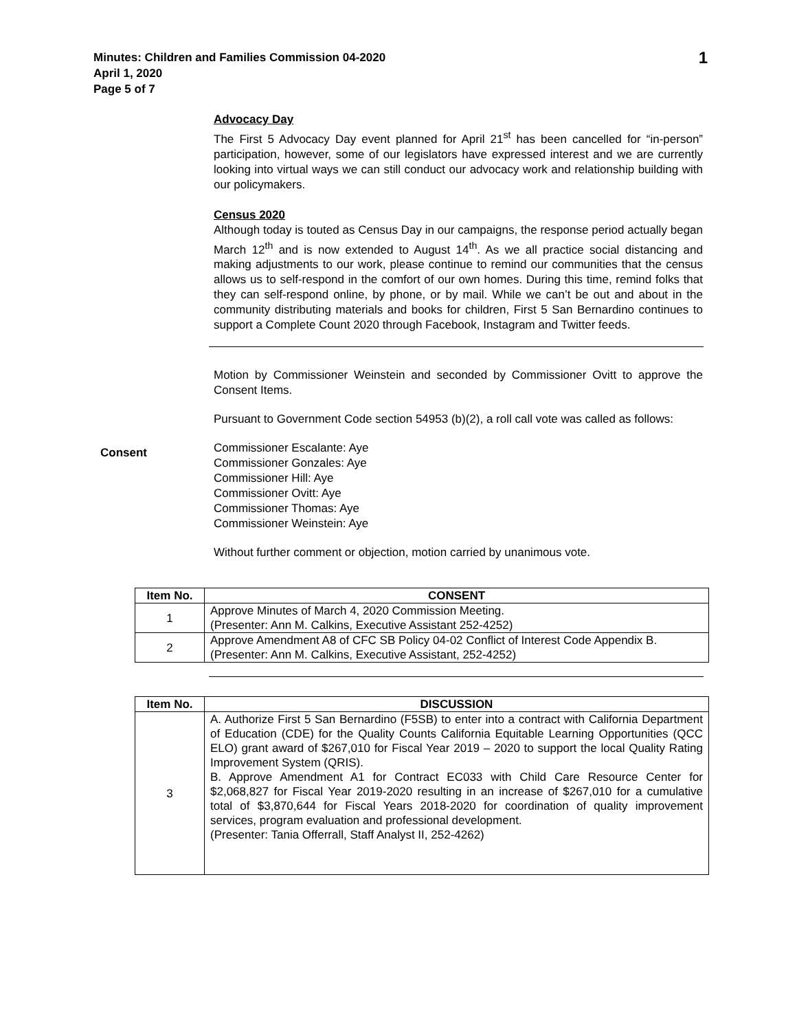Minutes: Children and Families Commission 04-2020
April 1, 2020
Page 5 of 7
1
Advocacy Day
The First 5 Advocacy Day event planned for April 21<sup>st</sup> has been cancelled for “in-person” participation, however, some of our legislators have expressed interest and we are currently looking into virtual ways we can still conduct our advocacy work and relationship building with our policymakers.
Census 2020
Although today is touted as Census Day in our campaigns, the response period actually began March 12<sup>th</sup> and is now extended to August 14<sup>th</sup>. As we all practice social distancing and making adjustments to our work, please continue to remind our communities that the census allows us to self-respond in the comfort of our own homes. During this time, remind folks that they can self-respond online, by phone, or by mail. While we can’t be out and about in the community distributing materials and books for children, First 5 San Bernardino continues to support a Complete Count 2020 through Facebook, Instagram and Twitter feeds.
Motion by Commissioner Weinstein and seconded by Commissioner Ovitt to approve the Consent Items.
Pursuant to Government Code section 54953 (b)(2), a roll call vote was called as follows:
Consent
Commissioner Escalante: Aye
Commissioner Gonzales: Aye
Commissioner Hill: Aye
Commissioner Ovitt: Aye
Commissioner Thomas: Aye
Commissioner Weinstein: Aye
Without further comment or objection, motion carried by unanimous vote.
| Item No. | CONSENT |
| --- | --- |
| 1 | Approve Minutes of March 4, 2020 Commission Meeting. (Presenter: Ann M. Calkins, Executive Assistant 252-4252) |
| 2 | Approve Amendment A8 of CFC SB Policy 04-02 Conflict of Interest Code Appendix B. (Presenter: Ann M. Calkins, Executive Assistant, 252-4252) |
| Item No. | DISCUSSION |
| --- | --- |
| 3 | A. Authorize First 5 San Bernardino (F5SB) to enter into a contract with California Department of Education (CDE) for the Quality Counts California Equitable Learning Opportunities (QCC ELO) grant award of $267,010 for Fiscal Year 2019 – 2020 to support the local Quality Rating Improvement System (QRIS). B. Approve Amendment A1 for Contract EC033 with Child Care Resource Center for $2,068,827 for Fiscal Year 2019-2020 resulting in an increase of $267,010 for a cumulative total of $3,870,644 for Fiscal Years 2018-2020 for coordination of quality improvement services, program evaluation and professional development. (Presenter: Tania Offerrall, Staff Analyst II, 252-4262) |